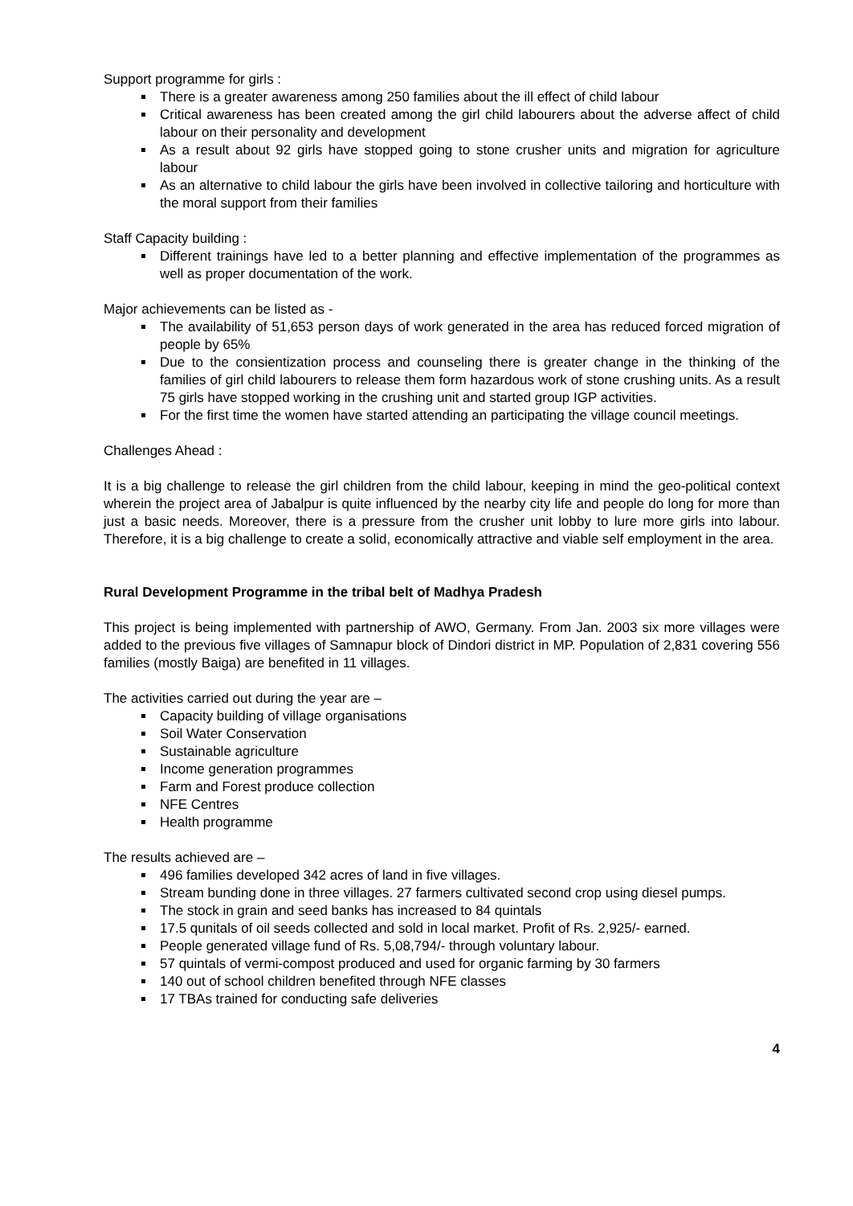Support programme for girls :
There is a greater awareness among 250 families about the ill effect of child labour
Critical awareness has been created among the girl child labourers about the adverse affect of child labour on their personality and development
As a result about 92 girls have stopped going to stone crusher units and migration for agriculture labour
As an alternative to child labour the girls have been involved in collective tailoring and horticulture with the moral support from their families
Staff Capacity building :
Different trainings have led to a better planning and effective implementation of the programmes as well as proper documentation of the work.
Major achievements can be listed as -
The availability of 51,653 person days of work generated in the area has reduced forced migration of people by 65%
Due to the consientization process and counseling there is greater change in the thinking of the families of girl child labourers to release them form hazardous work of stone crushing units. As a result 75 girls have stopped working in the crushing unit and started group IGP activities.
For the first time the women have started attending an participating the village council meetings.
Challenges Ahead :
It is a big challenge to release the girl children from the child labour, keeping in mind the geo-political context wherein the project area of Jabalpur is quite influenced by the nearby city life and people do long for more than just a basic needs. Moreover, there is a pressure from the crusher unit lobby to lure more girls into labour. Therefore, it is a big challenge to create a solid, economically attractive and viable self employment in the area.
Rural Development Programme in the tribal belt of Madhya Pradesh
This project is being implemented with partnership of AWO, Germany. From Jan. 2003 six more villages were added to the previous five villages of Samnapur block of Dindori district in MP. Population of 2,831 covering 556 families (mostly Baiga) are benefited in 11 villages.
The activities carried out during the year are –
Capacity building of village organisations
Soil Water Conservation
Sustainable agriculture
Income generation programmes
Farm and Forest produce collection
NFE Centres
Health programme
The results achieved are –
496 families developed 342 acres of land in five villages.
Stream bunding done in three villages. 27 farmers cultivated second crop using diesel pumps.
The stock in grain and seed banks has increased to 84 quintals
17.5 qunitals of oil seeds collected and sold in local market. Profit of Rs. 2,925/- earned.
People generated village fund of Rs. 5,08,794/- through voluntary labour.
57 quintals of vermi-compost produced and used for organic farming by 30 farmers
140 out of school children benefited through NFE classes
17 TBAs trained for conducting safe deliveries
4